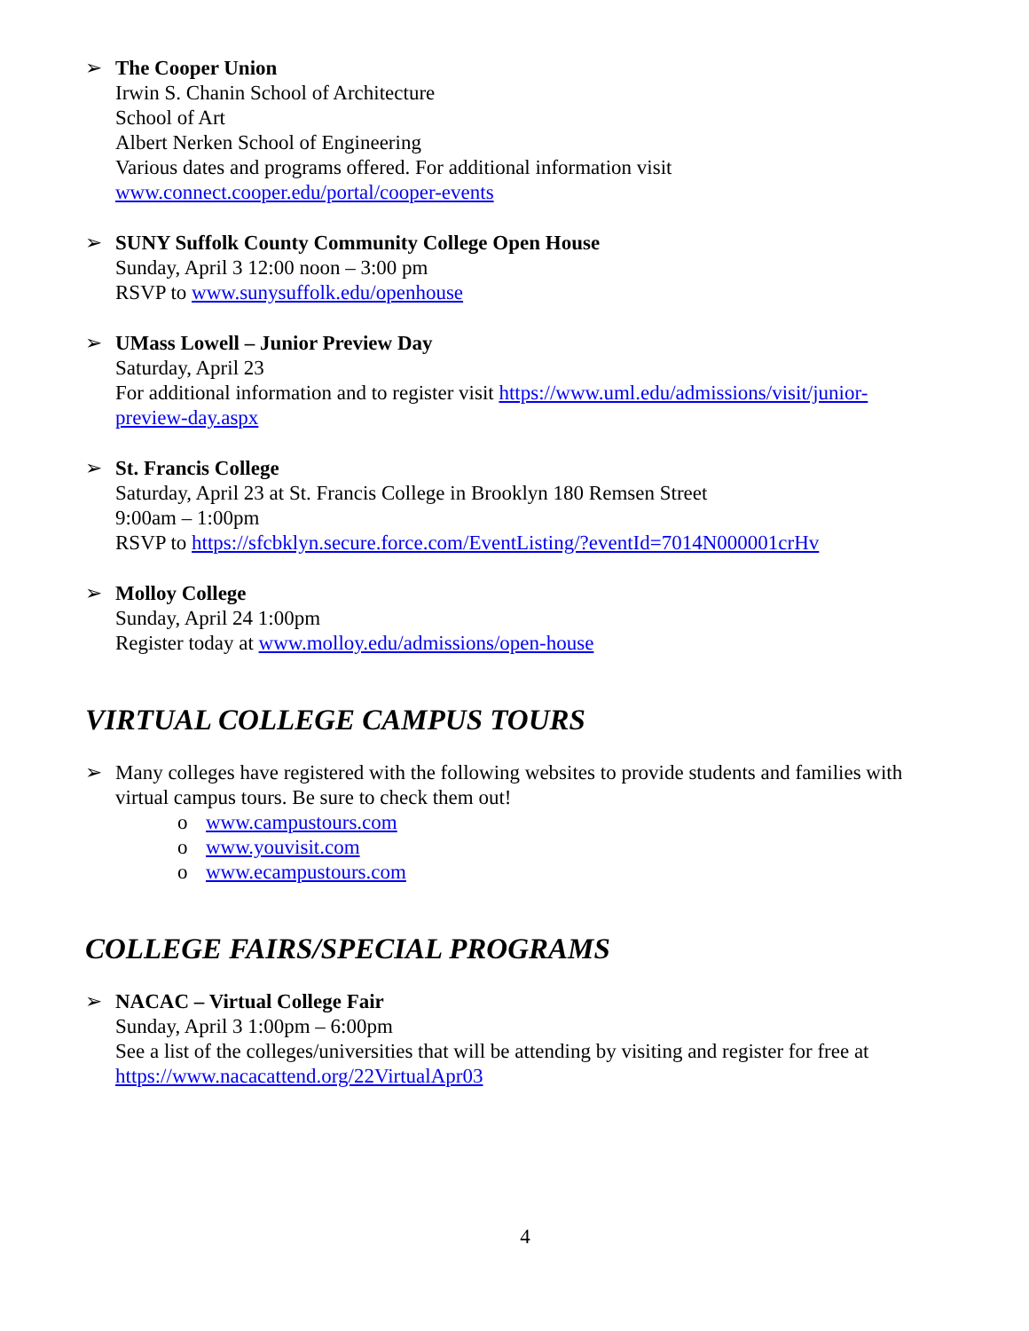➢ The Cooper Union
Irwin S. Chanin School of Architecture
School of Art
Albert Nerken School of Engineering
Various dates and programs offered. For additional information visit
www.connect.cooper.edu/portal/cooper-events
➢ SUNY Suffolk County Community College Open House
Sunday, April 3 12:00 noon – 3:00 pm
RSVP to www.sunysuffolk.edu/openhouse
➢ UMass Lowell – Junior Preview Day
Saturday, April 23
For additional information and to register visit https://www.uml.edu/admissions/visit/junior-preview-day.aspx
➢ St. Francis College
Saturday, April 23 at St. Francis College in Brooklyn 180 Remsen Street
9:00am – 1:00pm
RSVP to https://sfcbklyn.secure.force.com/EventListing/?eventId=7014N000001crHv
➢ Molloy College
Sunday, April 24 1:00pm
Register today at www.molloy.edu/admissions/open-house
VIRTUAL COLLEGE CAMPUS TOURS
➢ Many colleges have registered with the following websites to provide students and families with virtual campus tours. Be sure to check them out!
o www.campustours.com
o www.youvisit.com
o www.ecampustours.com
COLLEGE FAIRS/SPECIAL PROGRAMS
➢ NACAC – Virtual College Fair
Sunday, April 3 1:00pm – 6:00pm
See a list of the colleges/universities that will be attending by visiting and register for free at https://www.nacacattend.org/22VirtualApr03
4